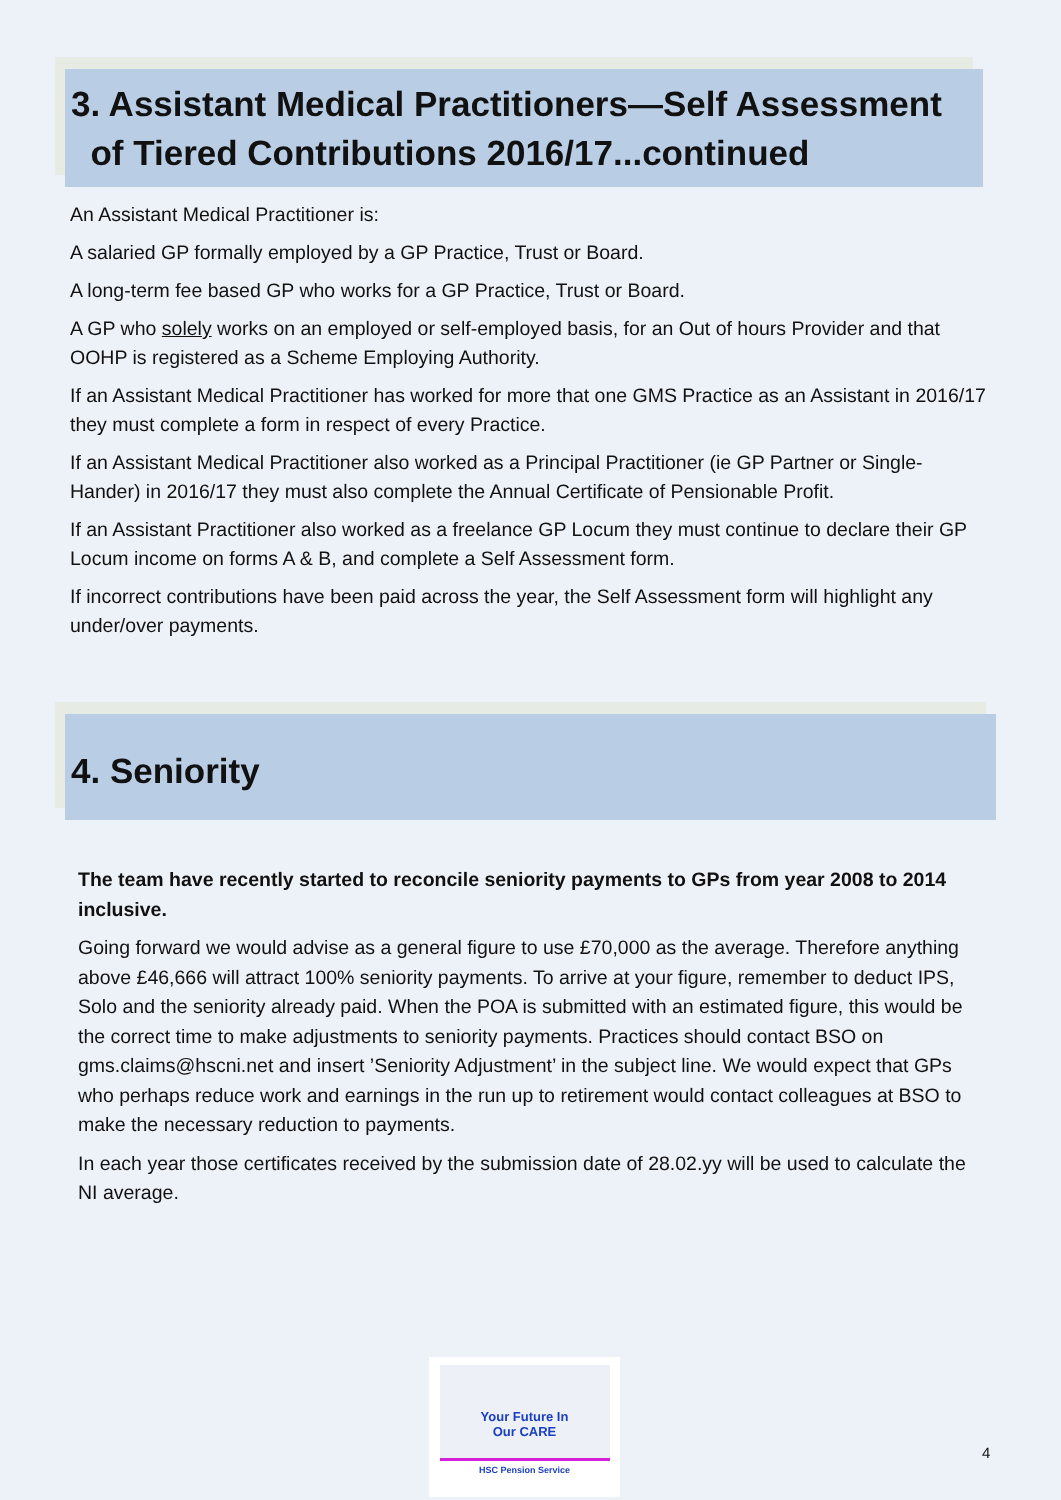3. Assistant Medical Practitioners—Self Assessment
of Tiered Contributions 2016/17...continued
An Assistant Medical Practitioner is:
A salaried GP formally employed by a GP Practice, Trust or Board.
A long-term fee based GP who works for a GP Practice, Trust or Board.
A GP who solely works on an employed or self-employed basis, for an Out of hours Provider and that OOHP is registered as a Scheme Employing Authority.
If an Assistant Medical Practitioner has worked for more that one GMS Practice as an Assistant in 2016/17 they must complete a form in respect of every Practice.
If an Assistant Medical Practitioner also worked as a Principal Practitioner (ie GP Partner or Single-Hander) in 2016/17 they must also complete the Annual Certificate of Pensionable Profit.
If an Assistant Practitioner also worked as a freelance GP Locum they must continue to declare their GP Locum income on forms A & B, and complete a Self Assessment form.
If incorrect contributions have been paid across the year, the Self Assessment form will highlight any under/over payments.
4. Seniority
The team have recently started to reconcile seniority payments to GPs from year 2008 to 2014 inclusive.
Going forward we would advise as a general figure to use £70,000 as the average. Therefore anything above £46,666 will attract 100% seniority payments. To arrive at your figure, remember to deduct IPS, Solo and the seniority already paid. When the POA is submitted with an estimated figure, this would be the correct time to make adjustments to seniority payments. Practices should contact BSO on gms.claims@hscni.net and insert ’Seniority Adjustment’ in the subject line. We would expect that GPs who perhaps reduce work and earnings in the run up to retirement would contact colleagues at BSO to make the necessary reduction to payments.
In each year those certificates received by the submission date of 28.02.yy will be used to calculate the NI average.
Your Future In
Our CARE
HSC Pension Service
4